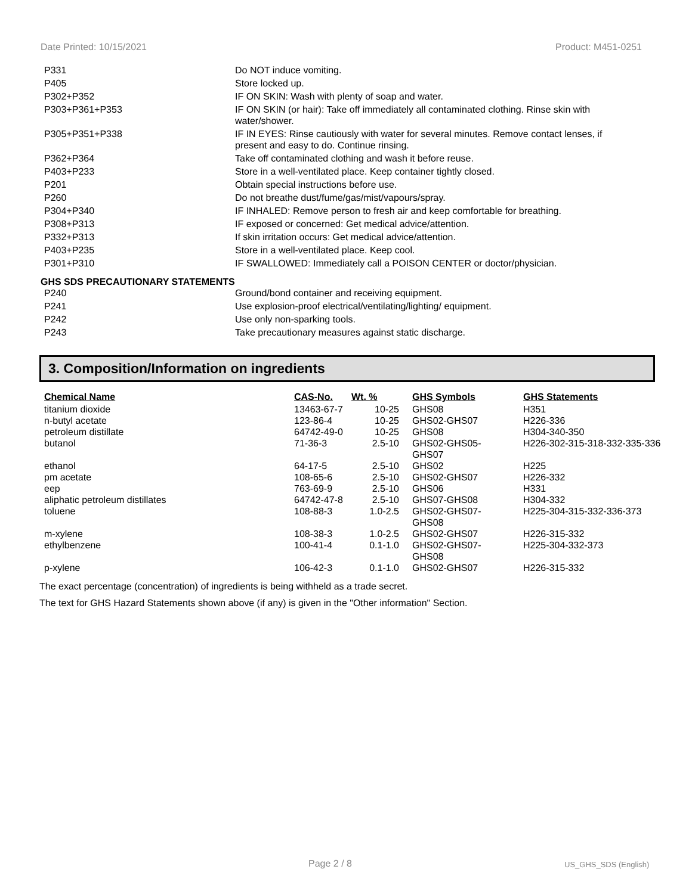Date Printed: 10/15/2021 Product: M451-0251
| P331 | Do NOT induce vomiting. |
| P405 | Store locked up. |
| P302+P352 | IF ON SKIN: Wash with plenty of soap and water. |
| P303+P361+P353 | IF ON SKIN (or hair): Take off immediately all contaminated clothing. Rinse skin with water/shower. |
| P305+P351+P338 | IF IN EYES: Rinse cautiously with water for several minutes. Remove contact lenses, if present and easy to do. Continue rinsing. |
| P362+P364 | Take off contaminated clothing and wash it before reuse. |
| P403+P233 | Store in a well-ventilated place. Keep container tightly closed. |
| P201 | Obtain special instructions before use. |
| P260 | Do not breathe dust/fume/gas/mist/vapours/spray. |
| P304+P340 | IF INHALED: Remove person to fresh air and keep comfortable for breathing. |
| P308+P313 | IF exposed or concerned: Get medical advice/attention. |
| P332+P313 | If skin irritation occurs: Get medical advice/attention. |
| P403+P235 | Store in a well-ventilated place. Keep cool. |
| P301+P310 | IF SWALLOWED: Immediately call a POISON CENTER or doctor/physician. |
GHS SDS PRECAUTIONARY STATEMENTS
| P240 | Ground/bond container and receiving equipment. |
| P241 | Use explosion-proof electrical/ventilating/lighting/ equipment. |
| P242 | Use only non-sparking tools. |
| P243 | Take precautionary measures against static discharge. |
3. Composition/Information on ingredients
| Chemical Name | CAS-No. | Wt. % | GHS Symbols | GHS Statements |
| --- | --- | --- | --- | --- |
| titanium dioxide | 13463-67-7 | 10-25 | GHS08 | H351 |
| n-butyl acetate | 123-86-4 | 10-25 | GHS02-GHS07 | H226-336 |
| petroleum distillate | 64742-49-0 | 10-25 | GHS08 | H304-340-350 |
| butanol | 71-36-3 | 2.5-10 | GHS02-GHS05- GHS07 | H226-302-315-318-332-335-336 |
| ethanol | 64-17-5 | 2.5-10 | GHS02 | H225 |
| pm acetate | 108-65-6 | 2.5-10 | GHS02-GHS07 | H226-332 |
| eep | 763-69-9 | 2.5-10 | GHS06 | H331 |
| aliphatic petroleum distillates | 64742-47-8 | 2.5-10 | GHS07-GHS08 | H304-332 |
| toluene | 108-88-3 | 1.0-2.5 | GHS02-GHS07- GHS08 | H225-304-315-332-336-373 |
| m-xylene | 108-38-3 | 1.0-2.5 | GHS02-GHS07 | H226-315-332 |
| ethylbenzene | 100-41-4 | 0.1-1.0 | GHS02-GHS07- GHS08 | H225-304-332-373 |
| p-xylene | 106-42-3 | 0.1-1.0 | GHS02-GHS07 | H226-315-332 |
The exact percentage (concentration) of ingredients is being withheld as a trade secret.
The text for GHS Hazard Statements shown above (if any) is given in the "Other information" Section.
Page 2 / 8 US_GHS_SDS (English)